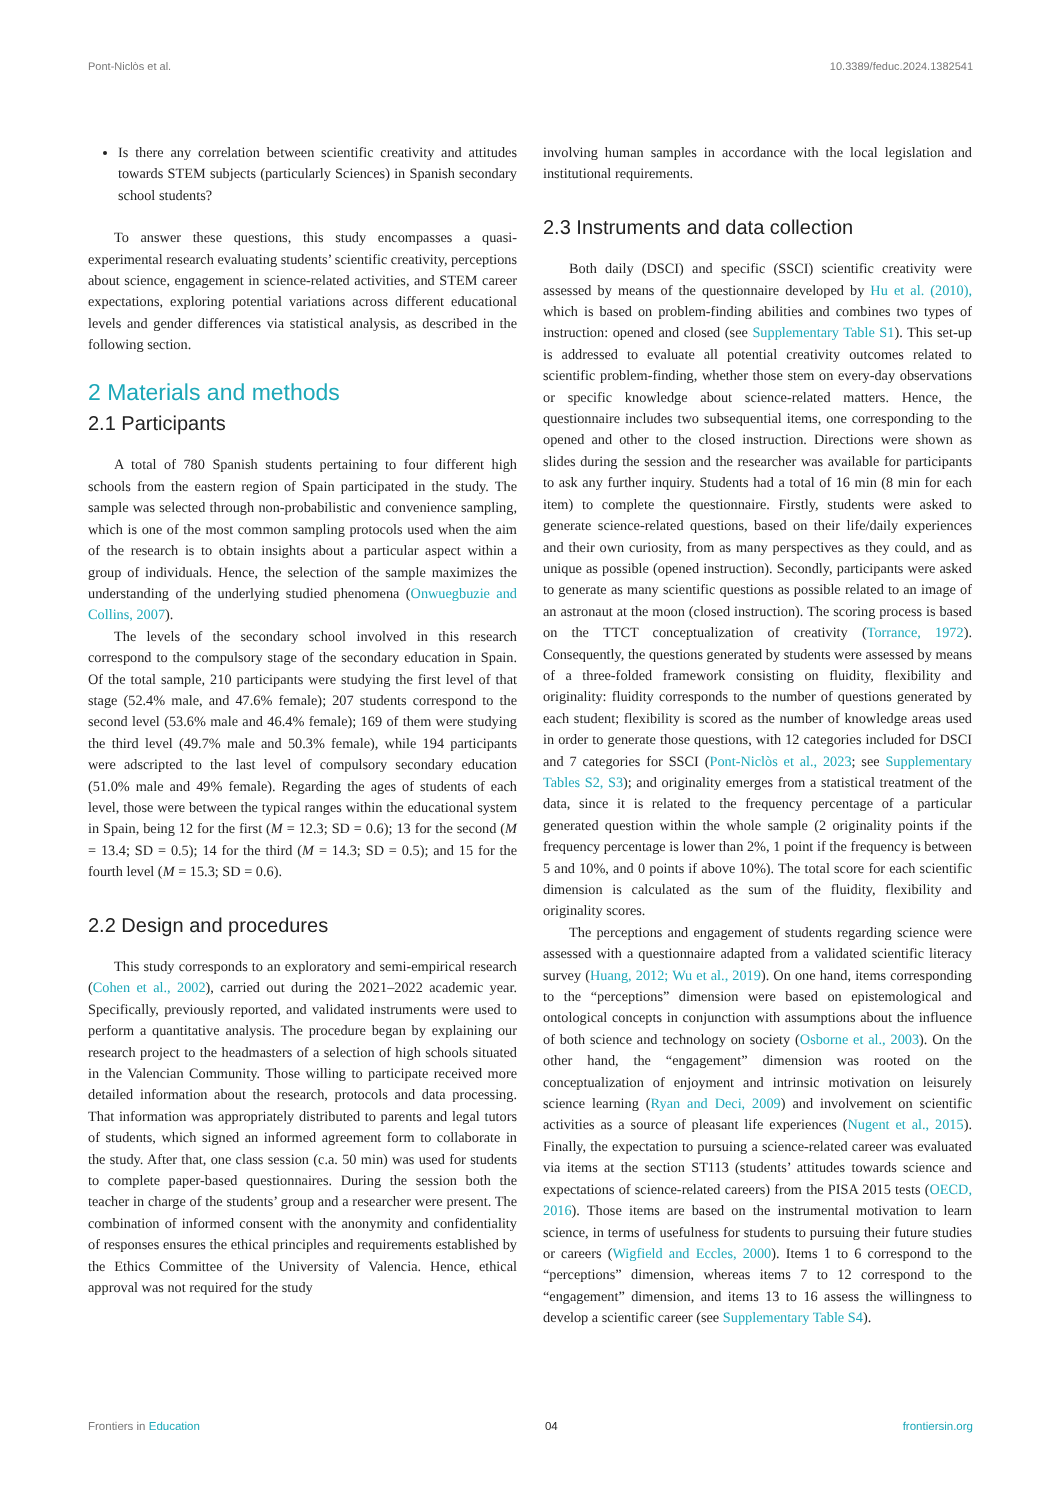Pont-Niclòs et al. 10.3389/feduc.2024.1382541
Is there any correlation between scientific creativity and attitudes towards STEM subjects (particularly Sciences) in Spanish secondary school students?
To answer these questions, this study encompasses a quasi-experimental research evaluating students’ scientific creativity, perceptions about science, engagement in science-related activities, and STEM career expectations, exploring potential variations across different educational levels and gender differences via statistical analysis, as described in the following section.
2 Materials and methods
2.1 Participants
A total of 780 Spanish students pertaining to four different high schools from the eastern region of Spain participated in the study. The sample was selected through non-probabilistic and convenience sampling, which is one of the most common sampling protocols used when the aim of the research is to obtain insights about a particular aspect within a group of individuals. Hence, the selection of the sample maximizes the understanding of the underlying studied phenomena (Onwuegbuzie and Collins, 2007).
The levels of the secondary school involved in this research correspond to the compulsory stage of the secondary education in Spain. Of the total sample, 210 participants were studying the first level of that stage (52.4% male, and 47.6% female); 207 students correspond to the second level (53.6% male and 46.4% female); 169 of them were studying the third level (49.7% male and 50.3% female), while 194 participants were adscripted to the last level of compulsory secondary education (51.0% male and 49% female). Regarding the ages of students of each level, those were between the typical ranges within the educational system in Spain, being 12 for the first (M = 12.3; SD = 0.6); 13 for the second (M = 13.4; SD = 0.5); 14 for the third (M = 14.3; SD = 0.5); and 15 for the fourth level (M = 15.3; SD = 0.6).
2.2 Design and procedures
This study corresponds to an exploratory and semi-empirical research (Cohen et al., 2002), carried out during the 2021–2022 academic year. Specifically, previously reported, and validated instruments were used to perform a quantitative analysis. The procedure began by explaining our research project to the headmasters of a selection of high schools situated in the Valencian Community. Those willing to participate received more detailed information about the research, protocols and data processing. That information was appropriately distributed to parents and legal tutors of students, which signed an informed agreement form to collaborate in the study. After that, one class session (c.a. 50 min) was used for students to complete paper-based questionnaires. During the session both the teacher in charge of the students’ group and a researcher were present. The combination of informed consent with the anonymity and confidentiality of responses ensures the ethical principles and requirements established by the Ethics Committee of the University of Valencia. Hence, ethical approval was not required for the study
involving human samples in accordance with the local legislation and institutional requirements.
2.3 Instruments and data collection
Both daily (DSCI) and specific (SSCI) scientific creativity were assessed by means of the questionnaire developed by Hu et al. (2010), which is based on problem-finding abilities and combines two types of instruction: opened and closed (see Supplementary Table S1). This set-up is addressed to evaluate all potential creativity outcomes related to scientific problem-finding, whether those stem on every-day observations or specific knowledge about science-related matters. Hence, the questionnaire includes two subsequential items, one corresponding to the opened and other to the closed instruction. Directions were shown as slides during the session and the researcher was available for participants to ask any further inquiry. Students had a total of 16 min (8 min for each item) to complete the questionnaire. Firstly, students were asked to generate science-related questions, based on their life/daily experiences and their own curiosity, from as many perspectives as they could, and as unique as possible (opened instruction). Secondly, participants were asked to generate as many scientific questions as possible related to an image of an astronaut at the moon (closed instruction). The scoring process is based on the TTCT conceptualization of creativity (Torrance, 1972). Consequently, the questions generated by students were assessed by means of a three-folded framework consisting on fluidity, flexibility and originality: fluidity corresponds to the number of questions generated by each student; flexibility is scored as the number of knowledge areas used in order to generate those questions, with 12 categories included for DSCI and 7 categories for SSCI (Pont-Niclòs et al., 2023; see Supplementary Tables S2, S3); and originality emerges from a statistical treatment of the data, since it is related to the frequency percentage of a particular generated question within the whole sample (2 originality points if the frequency percentage is lower than 2%, 1 point if the frequency is between 5 and 10%, and 0 points if above 10%). The total score for each scientific dimension is calculated as the sum of the fluidity, flexibility and originality scores.
The perceptions and engagement of students regarding science were assessed with a questionnaire adapted from a validated scientific literacy survey (Huang, 2012; Wu et al., 2019). On one hand, items corresponding to the “perceptions” dimension were based on epistemological and ontological concepts in conjunction with assumptions about the influence of both science and technology on society (Osborne et al., 2003). On the other hand, the “engagement” dimension was rooted on the conceptualization of enjoyment and intrinsic motivation on leisurely science learning (Ryan and Deci, 2009) and involvement on scientific activities as a source of pleasant life experiences (Nugent et al., 2015). Finally, the expectation to pursuing a science-related career was evaluated via items at the section ST113 (students’ attitudes towards science and expectations of science-related careers) from the PISA 2015 tests (OECD, 2016). Those items are based on the instrumental motivation to learn science, in terms of usefulness for students to pursuing their future studies or careers (Wigfield and Eccles, 2000). Items 1 to 6 correspond to the “perceptions” dimension, whereas items 7 to 12 correspond to the “engagement” dimension, and items 13 to 16 assess the willingness to develop a scientific career (see Supplementary Table S4).
Frontiers in Education 04 frontiersin.org